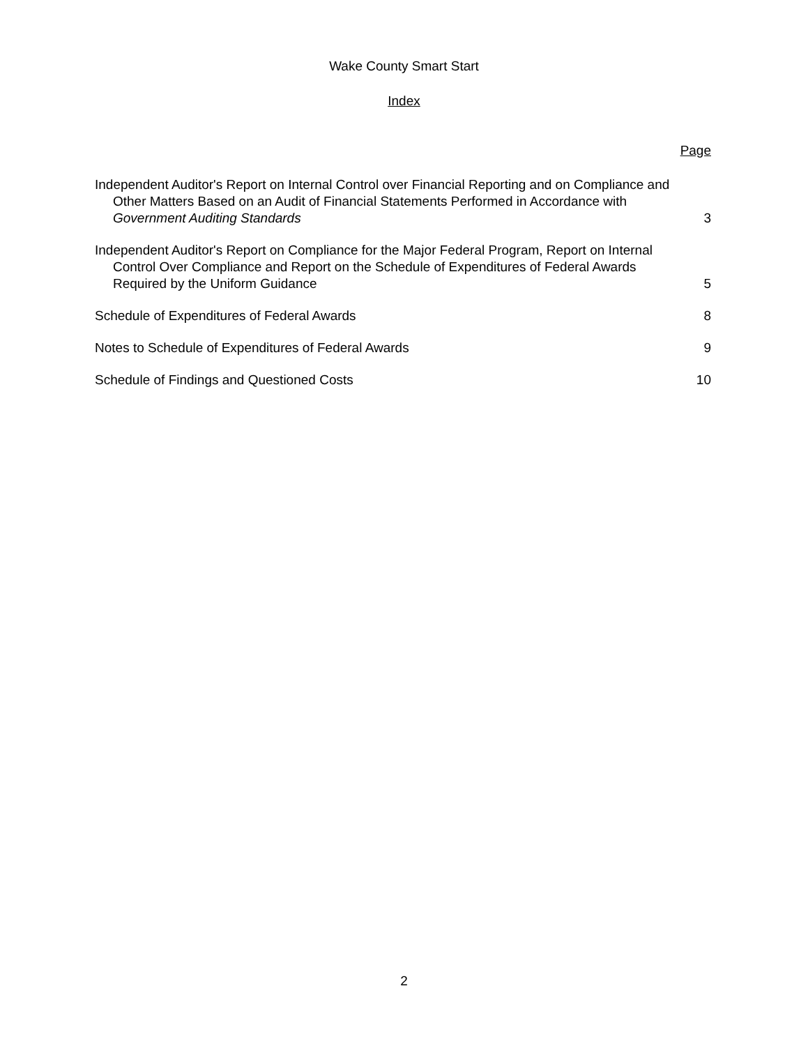Wake County Smart Start
Index
Page
Independent Auditor's Report on Internal Control over Financial Reporting and on Compliance and Other Matters Based on an Audit of Financial Statements Performed in Accordance with Government Auditing Standards
3
Independent Auditor's Report on Compliance for the Major Federal Program, Report on Internal Control Over Compliance and Report on the Schedule of Expenditures of Federal Awards Required by the Uniform Guidance
5
Schedule of Expenditures of Federal Awards
8
Notes to Schedule of Expenditures of Federal Awards
9
Schedule of Findings and Questioned Costs
10
2